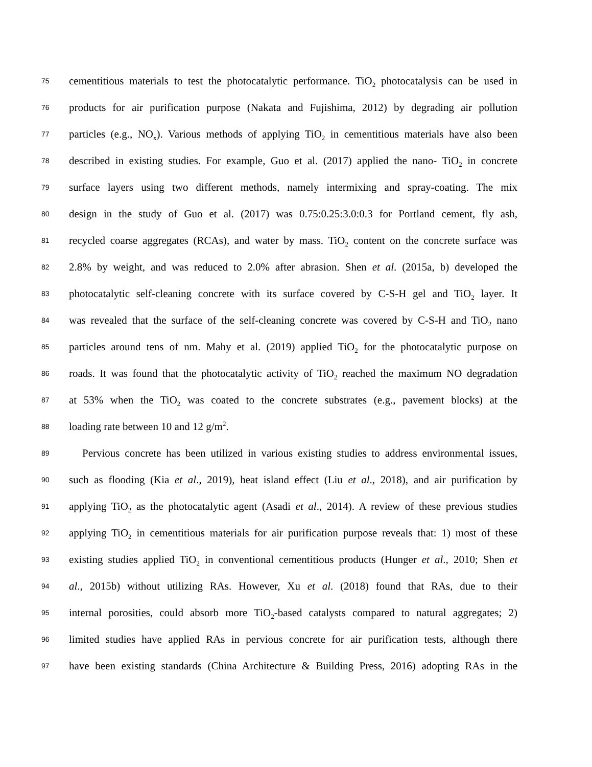75 cementitious materials to test the photocatalytic performance. TiO<sub>2</sub> photocatalysis can be used in
76 products for air purification purpose (Nakata and Fujishima, 2012) by degrading air pollution
77 particles (e.g., NO<sub>x</sub>). Various methods of applying TiO<sub>2</sub> in cementitious materials have also been
78 described in existing studies. For example, Guo et al. (2017) applied the nano- TiO<sub>2</sub> in concrete
79 surface layers using two different methods, namely intermixing and spray-coating. The mix
80 design in the study of Guo et al. (2017) was 0.75:0.25:3.0:0.3 for Portland cement, fly ash,
81 recycled coarse aggregates (RCAs), and water by mass. TiO<sub>2</sub> content on the concrete surface was
82 2.8% by weight, and was reduced to 2.0% after abrasion. Shen et al. (2015a, b) developed the
83 photocatalytic self-cleaning concrete with its surface covered by C-S-H gel and TiO<sub>2</sub> layer. It
84 was revealed that the surface of the self-cleaning concrete was covered by C-S-H and TiO<sub>2</sub> nano
85 particles around tens of nm. Mahy et al. (2019) applied TiO<sub>2</sub> for the photocatalytic purpose on
86 roads. It was found that the photocatalytic activity of TiO<sub>2</sub> reached the maximum NO degradation
87 at 53% when the TiO<sub>2</sub> was coated to the concrete substrates (e.g., pavement blocks) at the
88 loading rate between 10 and 12 g/m<sup>2</sup>.
89 Pervious concrete has been utilized in various existing studies to address environmental issues,
90 such as flooding (Kia et al., 2019), heat island effect (Liu et al., 2018), and air purification by
91 applying TiO<sub>2</sub> as the photocatalytic agent (Asadi et al., 2014). A review of these previous studies
92 applying TiO<sub>2</sub> in cementitious materials for air purification purpose reveals that: 1) most of these
93 existing studies applied TiO<sub>2</sub> in conventional cementitious products (Hunger et al., 2010; Shen et
94 al., 2015b) without utilizing RAs. However, Xu et al. (2018) found that RAs, due to their
95 internal porosities, could absorb more TiO<sub>2</sub>-based catalysts compared to natural aggregates; 2)
96 limited studies have applied RAs in pervious concrete for air purification tests, although there
97 have been existing standards (China Architecture & Building Press, 2016) adopting RAs in the